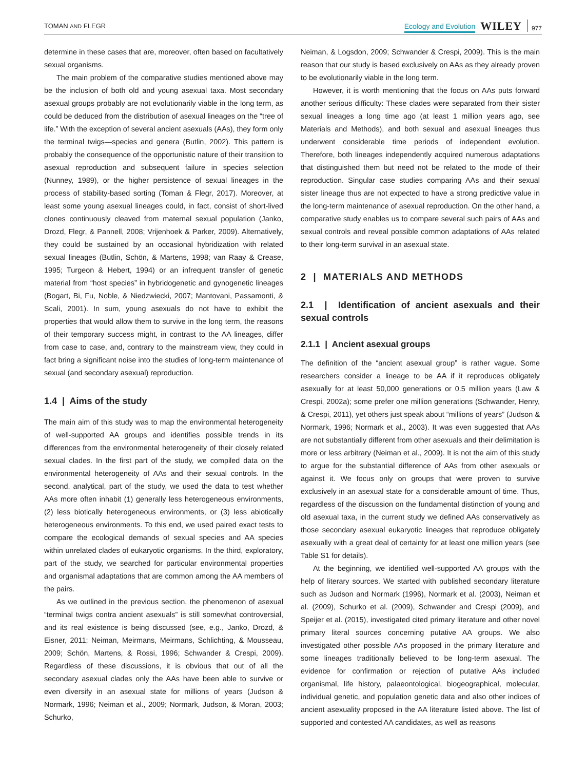TOMAN AND FLEGR Ecology and Evolution WILEY 977
determine in these cases that are, moreover, often based on facultatively sexual organisms.
The main problem of the comparative studies mentioned above may be the inclusion of both old and young asexual taxa. Most secondary asexual groups probably are not evolutionarily viable in the long term, as could be deduced from the distribution of asexual lineages on the “tree of life.” With the exception of several ancient asexuals (AAs), they form only the terminal twigs—species and genera (Butlin, 2002). This pattern is probably the consequence of the opportunistic nature of their transition to asexual reproduction and subsequent failure in species selection (Nunney, 1989), or the higher persistence of sexual lineages in the process of stability-based sorting (Toman & Flegr, 2017). Moreover, at least some young asexual lineages could, in fact, consist of short-lived clones continuously cleaved from maternal sexual population (Janko, Drozd, Flegr, & Pannell, 2008; Vrijenhoek & Parker, 2009). Alternatively, they could be sustained by an occasional hybridization with related sexual lineages (Butlin, Schön, & Martens, 1998; van Raay & Crease, 1995; Turgeon & Hebert, 1994) or an infrequent transfer of genetic material from “host species” in hybridogenetic and gynogenetic lineages (Bogart, Bi, Fu, Noble, & Niedzwiecki, 2007; Mantovani, Passamonti, & Scali, 2001). In sum, young asexuals do not have to exhibit the properties that would allow them to survive in the long term, the reasons of their temporary success might, in contrast to the AA lineages, differ from case to case, and, contrary to the mainstream view, they could in fact bring a significant noise into the studies of long-term maintenance of sexual (and secondary asexual) reproduction.
1.4 | Aims of the study
The main aim of this study was to map the environmental heterogeneity of well-supported AA groups and identifies possible trends in its differences from the environmental heterogeneity of their closely related sexual clades. In the first part of the study, we compiled data on the environmental heterogeneity of AAs and their sexual controls. In the second, analytical, part of the study, we used the data to test whether AAs more often inhabit (1) generally less heterogeneous environments, (2) less biotically heterogeneous environments, or (3) less abiotically heterogeneous environments. To this end, we used paired exact tests to compare the ecological demands of sexual species and AA species within unrelated clades of eukaryotic organisms. In the third, exploratory, part of the study, we searched for particular environmental properties and organismal adaptations that are common among the AA members of the pairs.
As we outlined in the previous section, the phenomenon of asexual “terminal twigs contra ancient asexuals” is still somewhat controversial, and its real existence is being discussed (see, e.g., Janko, Drozd, & Eisner, 2011; Neiman, Meirmans, Meirmans, Schlichting, & Mousseau, 2009; Schön, Martens, & Rossi, 1996; Schwander & Crespi, 2009). Regardless of these discussions, it is obvious that out of all the secondary asexual clades only the AAs have been able to survive or even diversify in an asexual state for millions of years (Judson & Normark, 1996; Neiman et al., 2009; Normark, Judson, & Moran, 2003; Schurko,
Neiman, & Logsdon, 2009; Schwander & Crespi, 2009). This is the main reason that our study is based exclusively on AAs as they already proven to be evolutionarily viable in the long term.
However, it is worth mentioning that the focus on AAs puts forward another serious difficulty: These clades were separated from their sister sexual lineages a long time ago (at least 1 million years ago, see Materials and Methods), and both sexual and asexual lineages thus underwent considerable time periods of independent evolution. Therefore, both lineages independently acquired numerous adaptations that distinguished them but need not be related to the mode of their reproduction. Singular case studies comparing AAs and their sexual sister lineage thus are not expected to have a strong predictive value in the long-term maintenance of asexual reproduction. On the other hand, a comparative study enables us to compare several such pairs of AAs and sexual controls and reveal possible common adaptations of AAs related to their long-term survival in an asexual state.
2 | MATERIALS AND METHODS
2.1 | Identification of ancient asexuals and their sexual controls
2.1.1 | Ancient asexual groups
The definition of the “ancient asexual group” is rather vague. Some researchers consider a lineage to be AA if it reproduces obligately asexually for at least 50,000 generations or 0.5 million years (Law & Crespi, 2002a); some prefer one million generations (Schwander, Henry, & Crespi, 2011), yet others just speak about “millions of years” (Judson & Normark, 1996; Normark et al., 2003). It was even suggested that AAs are not substantially different from other asexuals and their delimitation is more or less arbitrary (Neiman et al., 2009). It is not the aim of this study to argue for the substantial difference of AAs from other asexuals or against it. We focus only on groups that were proven to survive exclusively in an asexual state for a considerable amount of time. Thus, regardless of the discussion on the fundamental distinction of young and old asexual taxa, in the current study we defined AAs conservatively as those secondary asexual eukaryotic lineages that reproduce obligately asexually with a great deal of certainty for at least one million years (see Table S1 for details).
At the beginning, we identified well-supported AA groups with the help of literary sources. We started with published secondary literature such as Judson and Normark (1996), Normark et al. (2003), Neiman et al. (2009), Schurko et al. (2009), Schwander and Crespi (2009), and Speijer et al. (2015), investigated cited primary literature and other novel primary literal sources concerning putative AA groups. We also investigated other possible AAs proposed in the primary literature and some lineages traditionally believed to be long-term asexual. The evidence for confirmation or rejection of putative AAs included organismal, life history, palaeontological, biogeographical, molecular, individual genetic, and population genetic data and also other indices of ancient asexuality proposed in the AA literature listed above. The list of supported and contested AA candidates, as well as reasons